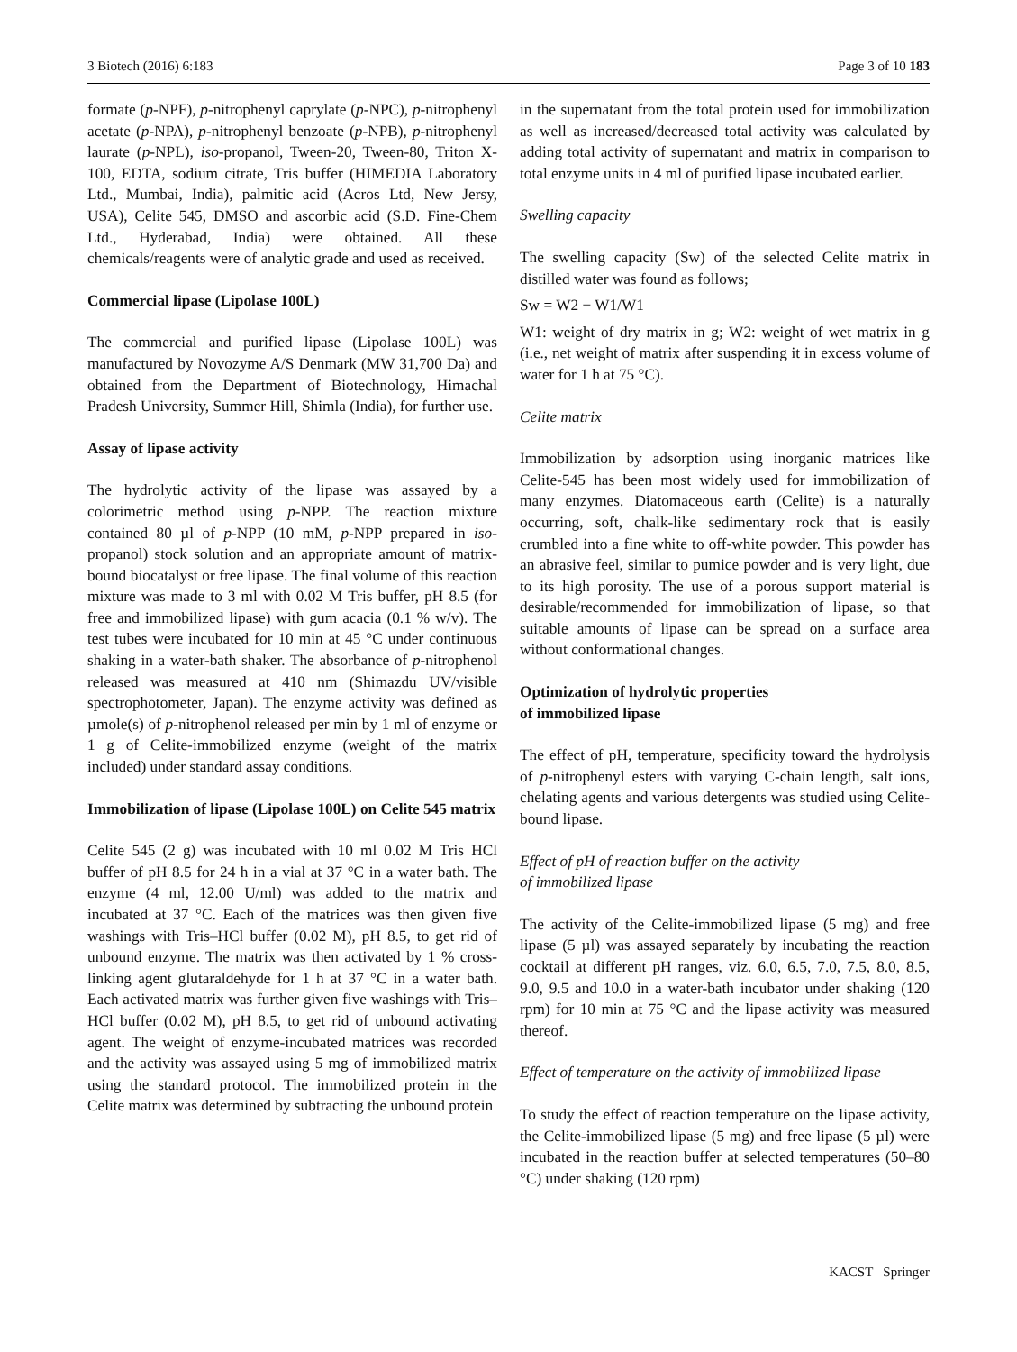3 Biotech (2016) 6:183 Page 3 of 10 183
formate (p-NPF), p-nitrophenyl caprylate (p-NPC), p-nitrophenyl acetate (p-NPA), p-nitrophenyl benzoate (p-NPB), p-nitrophenyl laurate (p-NPL), iso-propanol, Tween-20, Tween-80, Triton X-100, EDTA, sodium citrate, Tris buffer (HIMEDIA Laboratory Ltd., Mumbai, India), palmitic acid (Acros Ltd, New Jersy, USA), Celite 545, DMSO and ascorbic acid (S.D. Fine-Chem Ltd., Hyderabad, India) were obtained. All these chemicals/reagents were of analytic grade and used as received.
Commercial lipase (Lipolase 100L)
The commercial and purified lipase (Lipolase 100L) was manufactured by Novozyme A/S Denmark (MW 31,700 Da) and obtained from the Department of Biotechnology, Himachal Pradesh University, Summer Hill, Shimla (India), for further use.
Assay of lipase activity
The hydrolytic activity of the lipase was assayed by a colorimetric method using p-NPP. The reaction mixture contained 80 µl of p-NPP (10 mM, p-NPP prepared in iso-propanol) stock solution and an appropriate amount of matrix-bound biocatalyst or free lipase. The final volume of this reaction mixture was made to 3 ml with 0.02 M Tris buffer, pH 8.5 (for free and immobilized lipase) with gum acacia (0.1 % w/v). The test tubes were incubated for 10 min at 45 °C under continuous shaking in a water-bath shaker. The absorbance of p-nitrophenol released was measured at 410 nm (Shimazdu UV/visible spectrophotometer, Japan). The enzyme activity was defined as µmole(s) of p-nitrophenol released per min by 1 ml of enzyme or 1 g of Celite-immobilized enzyme (weight of the matrix included) under standard assay conditions.
Immobilization of lipase (Lipolase 100L) on Celite 545 matrix
Celite 545 (2 g) was incubated with 10 ml 0.02 M Tris HCl buffer of pH 8.5 for 24 h in a vial at 37 °C in a water bath. The enzyme (4 ml, 12.00 U/ml) was added to the matrix and incubated at 37 °C. Each of the matrices was then given five washings with Tris–HCl buffer (0.02 M), pH 8.5, to get rid of unbound enzyme. The matrix was then activated by 1 % cross-linking agent glutaraldehyde for 1 h at 37 °C in a water bath. Each activated matrix was further given five washings with Tris–HCl buffer (0.02 M), pH 8.5, to get rid of unbound activating agent. The weight of enzyme-incubated matrices was recorded and the activity was assayed using 5 mg of immobilized matrix using the standard protocol. The immobilized protein in the Celite matrix was determined by subtracting the unbound protein
in the supernatant from the total protein used for immobilization as well as increased/decreased total activity was calculated by adding total activity of supernatant and matrix in comparison to total enzyme units in 4 ml of purified lipase incubated earlier.
Swelling capacity
The swelling capacity (Sw) of the selected Celite matrix in distilled water was found as follows;
Sw = W2 − W1/W1
W1: weight of dry matrix in g; W2: weight of wet matrix in g (i.e., net weight of matrix after suspending it in excess volume of water for 1 h at 75 °C).
Celite matrix
Immobilization by adsorption using inorganic matrices like Celite-545 has been most widely used for immobilization of many enzymes. Diatomaceous earth (Celite) is a naturally occurring, soft, chalk-like sedimentary rock that is easily crumbled into a fine white to off-white powder. This powder has an abrasive feel, similar to pumice powder and is very light, due to its high porosity. The use of a porous support material is desirable/recommended for immobilization of lipase, so that suitable amounts of lipase can be spread on a surface area without conformational changes.
Optimization of hydrolytic properties
of immobilized lipase
The effect of pH, temperature, specificity toward the hydrolysis of p-nitrophenyl esters with varying C-chain length, salt ions, chelating agents and various detergents was studied using Celite-bound lipase.
Effect of pH of reaction buffer on the activity
of immobilized lipase
The activity of the Celite-immobilized lipase (5 mg) and free lipase (5 µl) was assayed separately by incubating the reaction cocktail at different pH ranges, viz. 6.0, 6.5, 7.0, 7.5, 8.0, 8.5, 9.0, 9.5 and 10.0 in a water-bath incubator under shaking (120 rpm) for 10 min at 75 °C and the lipase activity was measured thereof.
Effect of temperature on the activity of immobilized lipase
To study the effect of reaction temperature on the lipase activity, the Celite-immobilized lipase (5 mg) and free lipase (5 µl) were incubated in the reaction buffer at selected temperatures (50–80 °C) under shaking (120 rpm)
KACST Springer